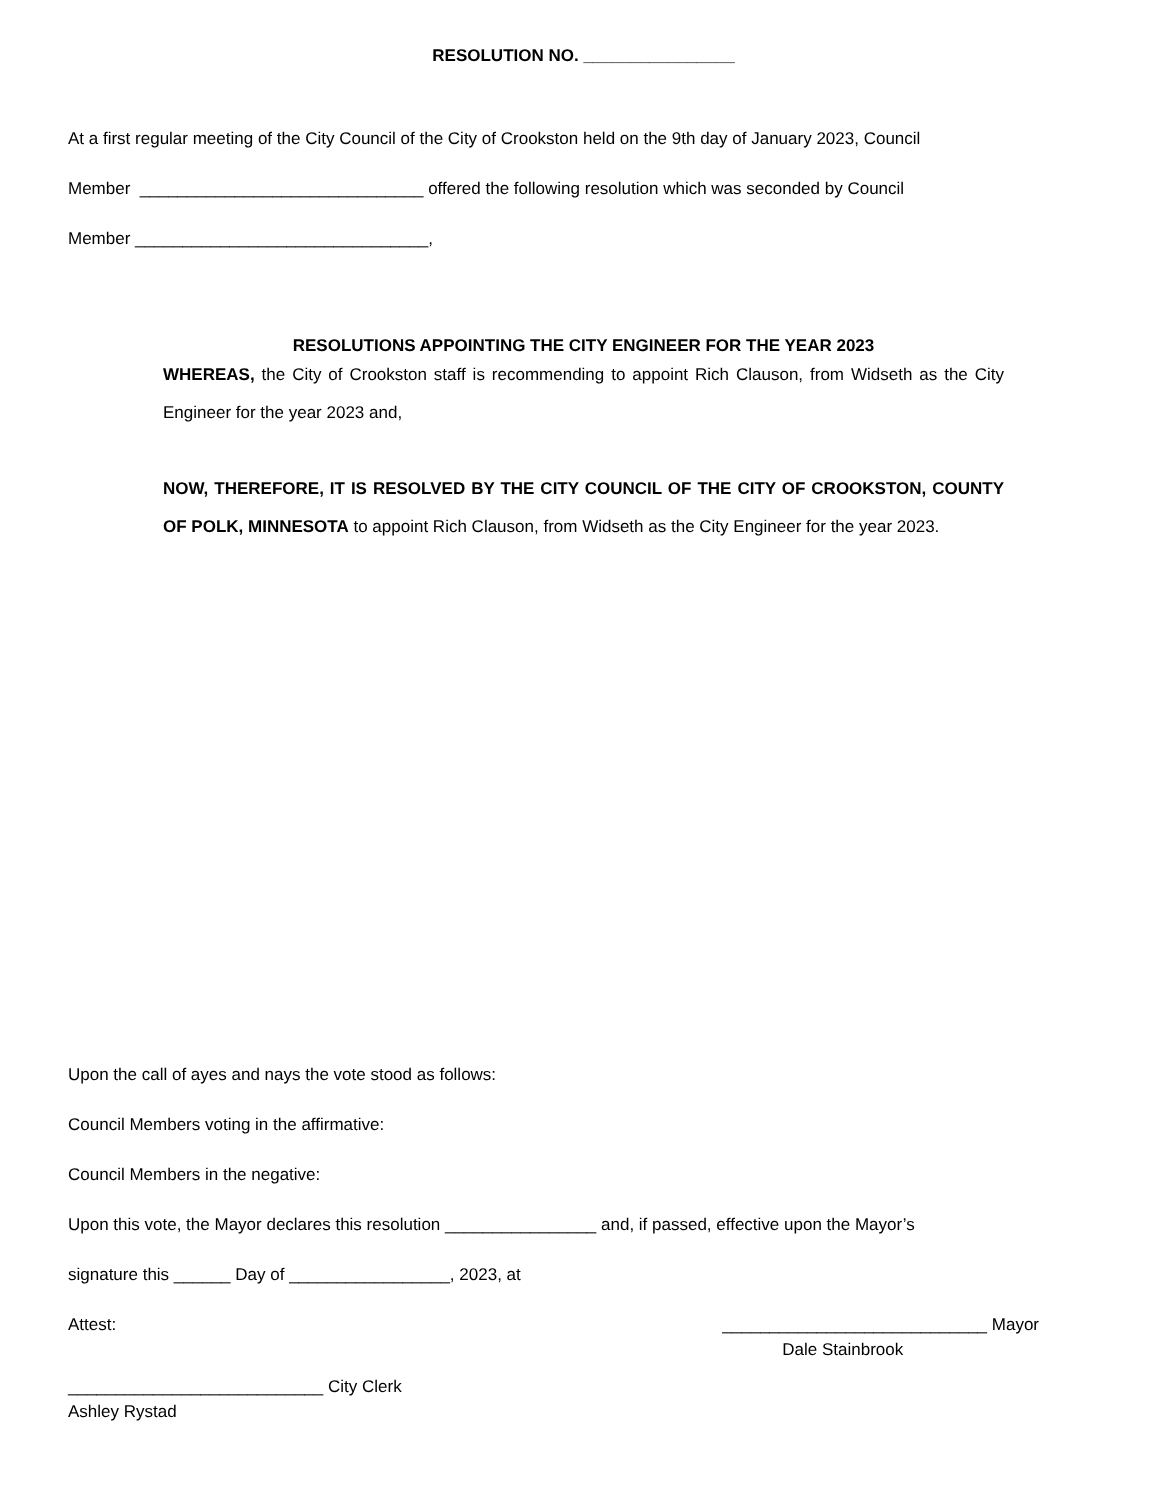RESOLUTION NO. ________________
At a first regular meeting of the City Council of the City of Crookston held on the 9th day of January 2023, Council
Member ______________________________ offered the following resolution which was seconded by Council
Member _______________________________,
RESOLUTIONS APPOINTING THE CITY ENGINEER FOR THE YEAR 2023
WHEREAS, the City of Crookston staff is recommending to appoint Rich Clauson, from Widseth as the City Engineer for the year 2023 and,
NOW, THEREFORE, IT IS RESOLVED BY THE CITY COUNCIL OF THE CITY OF CROOKSTON, COUNTY OF POLK, MINNESOTA to appoint Rich Clauson, from Widseth as the City Engineer for the year 2023.
Upon the call of ayes and nays the vote stood as follows:
Council Members voting in the affirmative:
Council Members in the negative:
Upon this vote, the Mayor declares this resolution ________________ and, if passed, effective upon the Mayor’s
signature this ______ Day of _________________, 2023, at
Attest: ____________________________ Mayor
Dale Stainbrook
___________________________ City Clerk
Ashley Rystad